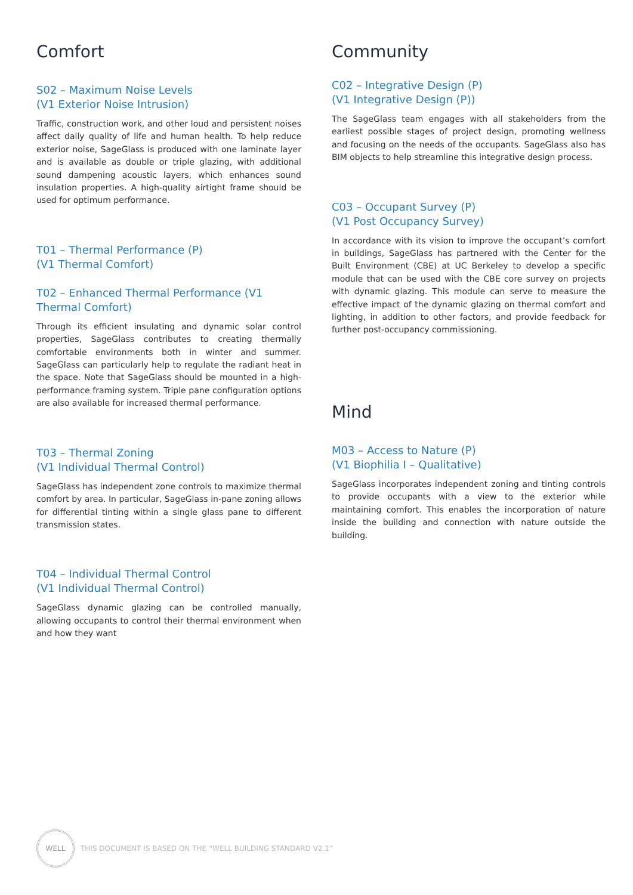Comfort
S02 – Maximum Noise Levels
(V1 Exterior Noise Intrusion)
Traffic, construction work, and other loud and persistent noises affect daily quality of life and human health. To help reduce exterior noise, SageGlass is produced with one laminate layer and is available as double or triple glazing, with additional sound dampening acoustic layers, which enhances sound insulation properties. A high-quality airtight frame should be used for optimum performance.
T01 – Thermal Performance (P)
(V1 Thermal Comfort)
T02 – Enhanced Thermal Performance (V1 Thermal Comfort)
Through its efficient insulating and dynamic solar control properties, SageGlass contributes to creating thermally comfortable environments both in winter and summer. SageGlass can particularly help to regulate the radiant heat in the space. Note that SageGlass should be mounted in a high-performance framing system. Triple pane configuration options are also available for increased thermal performance.
T03 – Thermal Zoning
(V1 Individual Thermal Control)
SageGlass has independent zone controls to maximize thermal comfort by area. In particular, SageGlass in-pane zoning allows for differential tinting within a single glass pane to different transmission states.
T04 – Individual Thermal Control
(V1 Individual Thermal Control)
SageGlass dynamic glazing can be controlled manually, allowing occupants to control their thermal environment when and how they want
Community
C02 – Integrative Design (P)
(V1 Integrative Design (P))
The SageGlass team engages with all stakeholders from the earliest possible stages of project design, promoting wellness and focusing on the needs of the occupants. SageGlass also has BIM objects to help streamline this integrative design process.
C03 – Occupant Survey (P)
(V1 Post Occupancy Survey)
In accordance with its vision to improve the occupant’s comfort in buildings, SageGlass has partnered with the Center for the Built Environment (CBE) at UC Berkeley to develop a specific module that can be used with the CBE core survey on projects with dynamic glazing. This module can serve to measure the effective impact of the dynamic glazing on thermal comfort and lighting, in addition to other factors, and provide feedback for further post-occupancy commissioning.
Mind
M03 – Access to Nature (P)
(V1 Biophilia I – Qualitative)
SageGlass incorporates independent zoning and tinting controls to provide occupants with a view to the exterior while maintaining comfort. This enables the incorporation of nature inside the building and connection with nature outside the building.
WELL
THIS DOCUMENT IS BASED ON THE “WELL BUILDING STANDARD V2.1”